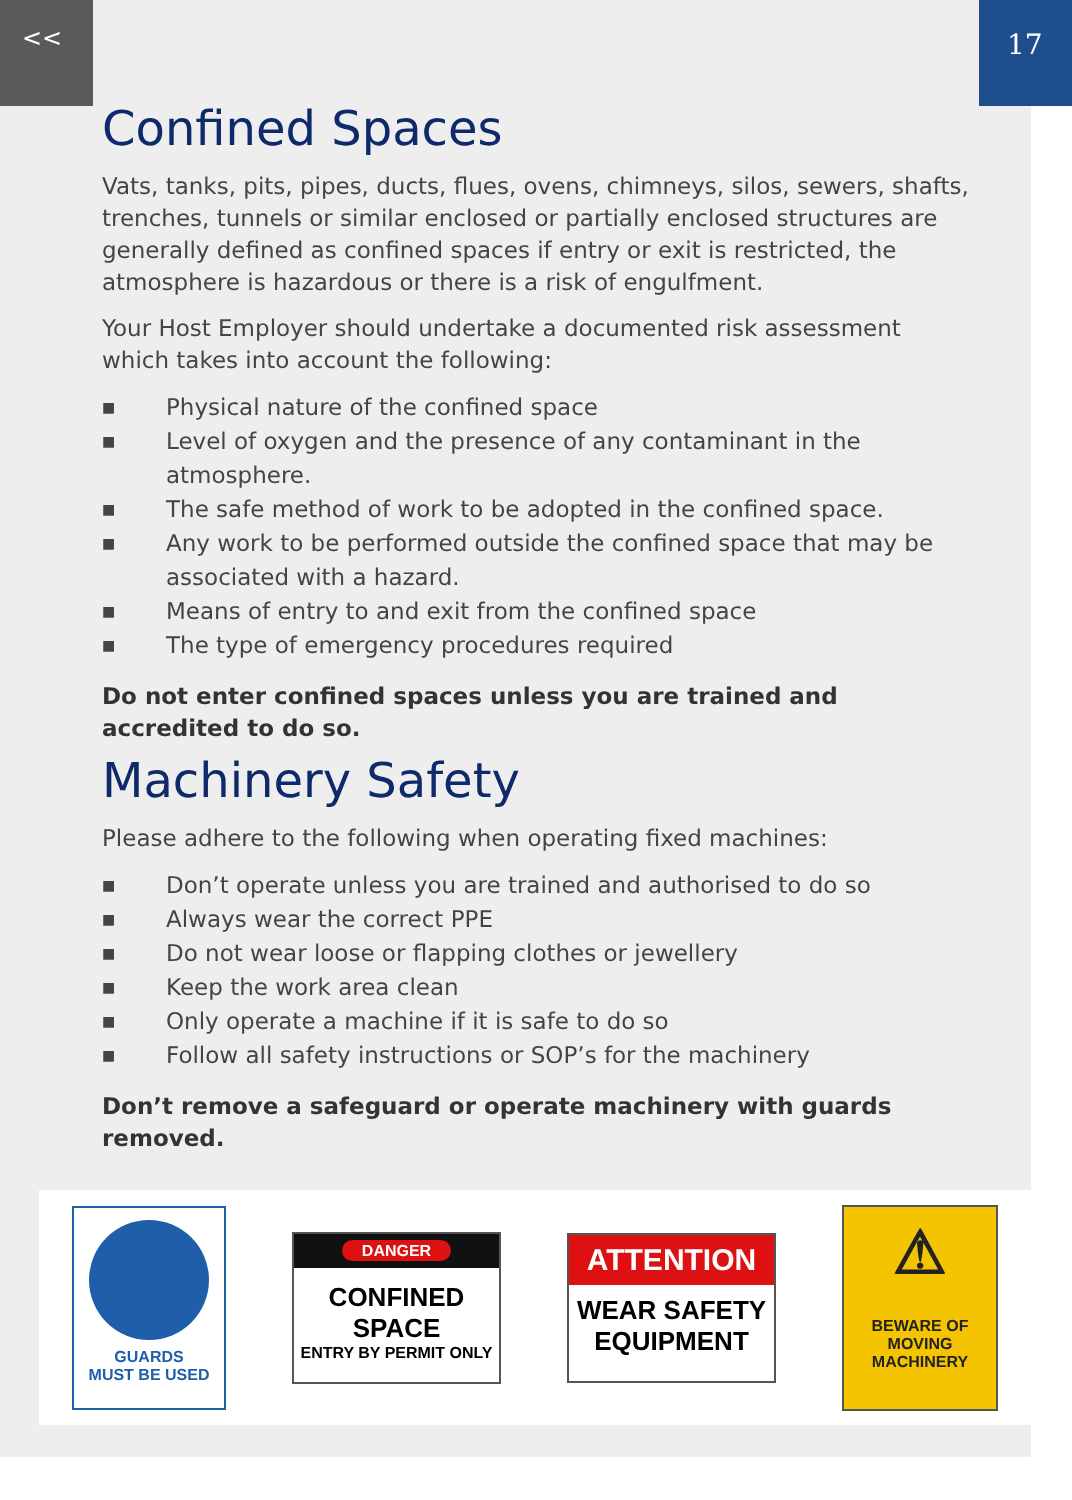<<
17
Confined Spaces
Vats, tanks, pits, pipes, ducts, flues, ovens, chimneys, silos, sewers, shafts, trenches, tunnels or similar enclosed or partially enclosed structures are generally defined as confined spaces if entry or exit is restricted, the atmosphere is hazardous or there is a risk of engulfment.
Your Host Employer should undertake a documented risk assessment which takes into account the following:
■ Physical nature of the confined space
■ Level of oxygen and the presence of any contaminant in the atmosphere.
■ The safe method of work to be adopted in the confined space.
■ Any work to be performed outside the confined space that may be associated with a hazard.
■ Means of entry to and exit from the confined space
■ The type of emergency procedures required
Do not enter confined spaces unless you are trained and accredited to do so.
Machinery Safety
Please adhere to the following when operating fixed machines:
■ Don’t operate unless you are trained and authorised to do so
■ Always wear the correct PPE
■ Do not wear loose or flapping clothes or jewellery
■ Keep the work area clean
■ Only operate a machine if it is safe to do so
■ Follow all safety instructions or SOP’s for the machinery
Don’t remove a safeguard or operate machinery with guards removed.
GUARDS
MUST BE USED
DANGER
CONFINED SPACE
ENTRY BY PERMIT ONLY
ATTENTION
WEAR SAFETY
EQUIPMENT
⚠
BEWARE OF
MOVING
MACHINERY